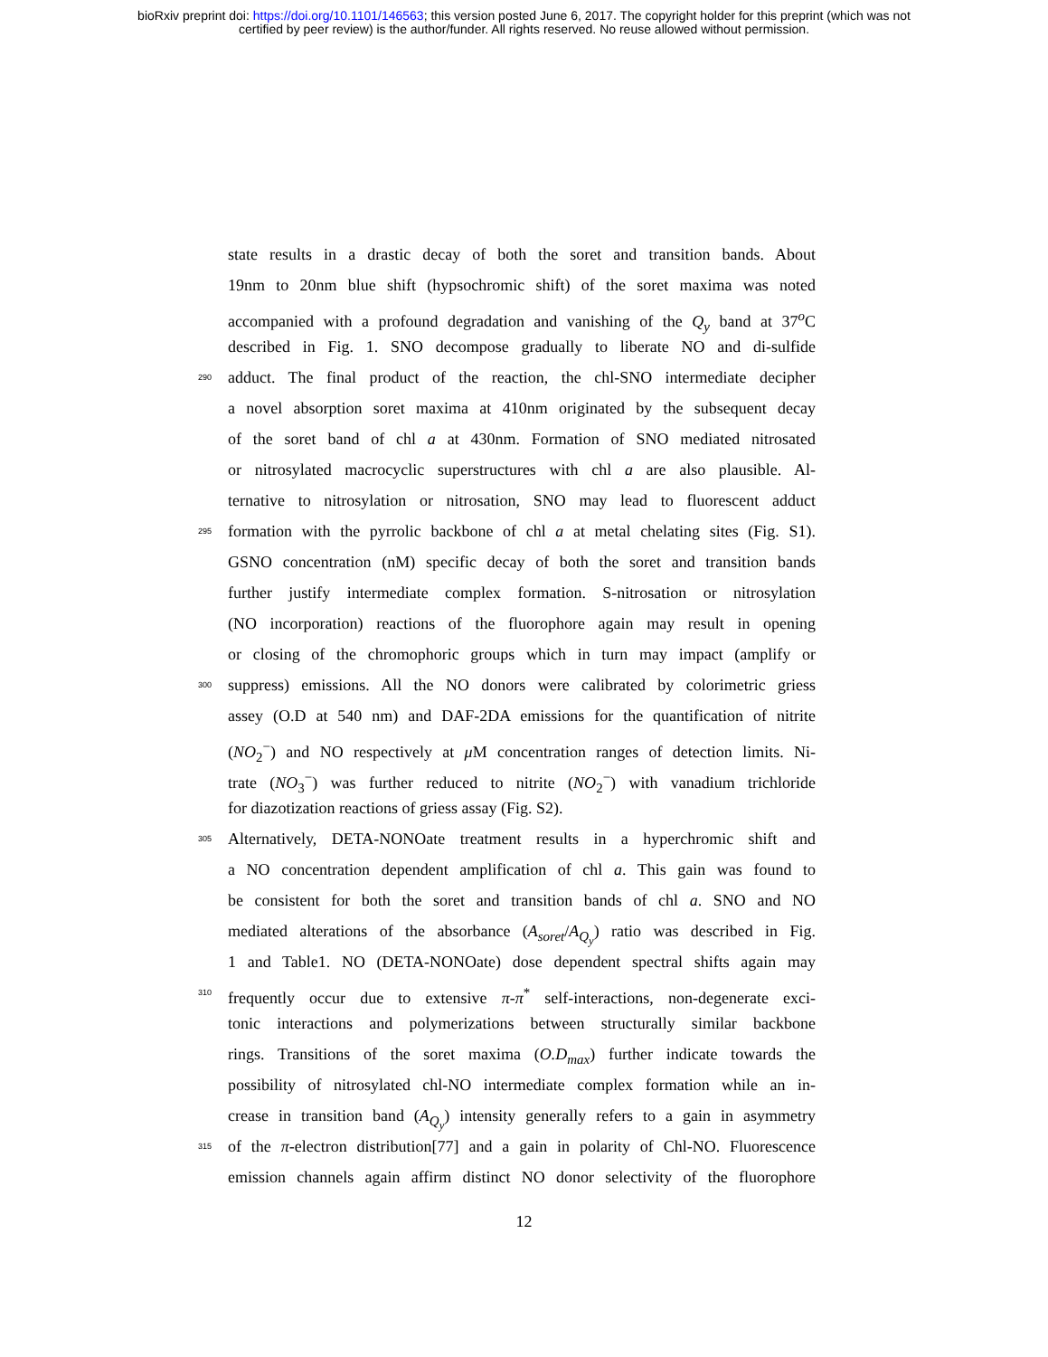bioRxiv preprint doi: https://doi.org/10.1101/146563; this version posted June 6, 2017. The copyright holder for this preprint (which was not
certified by peer review) is the author/funder. All rights reserved. No reuse allowed without permission.
state results in a drastic decay of both the soret and transition bands. About
19nm to 20nm blue shift (hypsochromic shift) of the soret maxima was noted
accompanied with a profound degradation and vanishing of the Q<sub>y</sub> band at 37<sup>o</sup>C
described in Fig. 1. SNO decompose gradually to liberate NO and di-sulfide
290 adduct. The final product of the reaction, the chl-SNO intermediate decipher
a novel absorption soret maxima at 410nm originated by the subsequent decay
of the soret band of chl a at 430nm. Formation of SNO mediated nitrosated
or nitrosylated macrocyclic superstructures with chl a are also plausible. Al-
ternative to nitrosylation or nitrosation, SNO may lead to fluorescent adduct
295 formation with the pyrrolic backbone of chl a at metal chelating sites (Fig. S1).
GSNO concentration (nM) specific decay of both the soret and transition bands
further justify intermediate complex formation. S-nitrosation or nitrosylation
(NO incorporation) reactions of the fluorophore again may result in opening
or closing of the chromophoric groups which in turn may impact (amplify or
300 suppress) emissions. All the NO donors were calibrated by colorimetric griess
assey (O.D at 540 nm) and DAF-2DA emissions for the quantification of nitrite
(NO<sub>2</sub><sup>−</sup>) and NO respectively at μ M concentration ranges of detection limits. Ni-
trate (NO<sub>3</sub><sup>−</sup>) was further reduced to nitrite (NO<sub>2</sub><sup>−</sup>) with vanadium trichloride
for diazotization reactions of griess assay (Fig. S2).
305 Alternatively, DETA-NONOate treatment results in a hyperchromic shift and
a NO concentration dependent amplification of chl a. This gain was found to
be consistent for both the soret and transition bands of chl a. SNO and NO
mediated alterations of the absorbance (A<sub>soret</sub>/A<sub>Q<sub>y</sub></sub>) ratio was described in Fig.
1 and Table1. NO (DETA-NONOate) dose dependent spectral shifts again may
310 frequently occur due to extensive π-π<sup>*</sup> self-interactions, non-degenerate exci-
tonic interactions and polymerizations between structurally similar backbone
rings. Transitions of the soret maxima (O.D<sub>max</sub>) further indicate towards the
possibility of nitrosylated chl-NO intermediate complex formation while an in-
crease in transition band (A<sub>Q<sub>y</sub></sub>) intensity generally refers to a gain in asymmetry
315 of the π-electron distribution[77] and a gain in polarity of Chl-NO. Fluorescence
emission channels again affirm distinct NO donor selectivity of the fluorophore
12